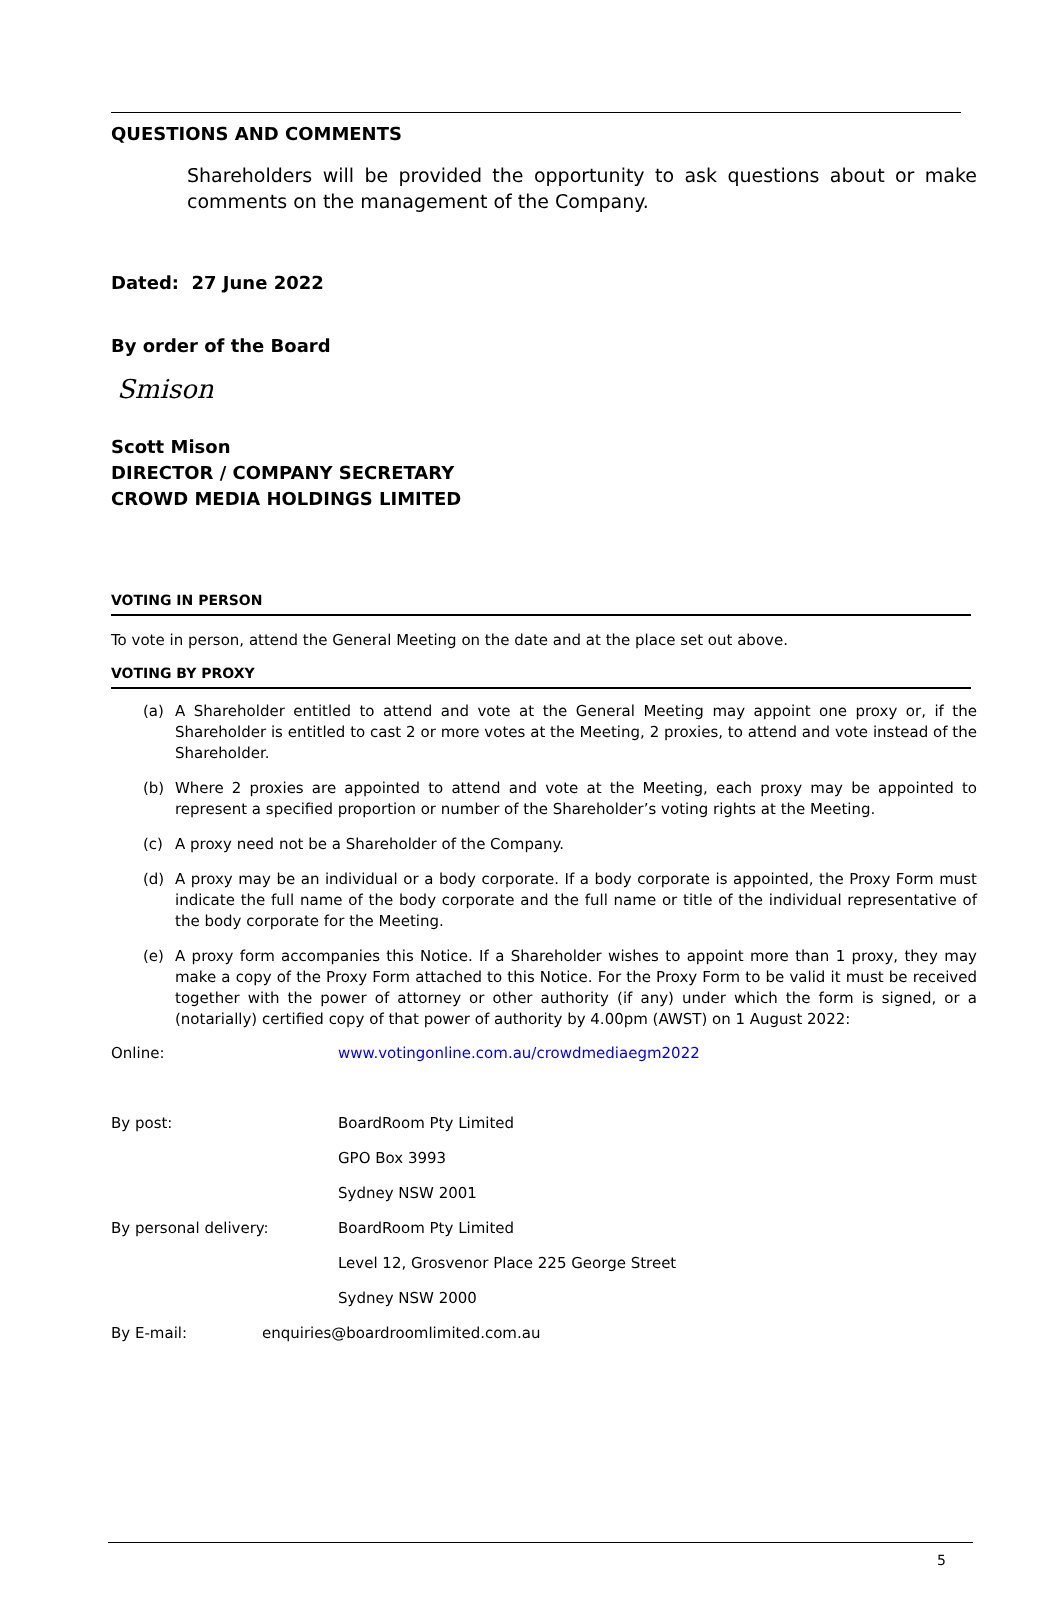QUESTIONS AND COMMENTS
Shareholders will be provided the opportunity to ask questions about or make comments on the management of the Company.
Dated: 27 June 2022
By order of the Board
Smison
Scott Mison
DIRECTOR / COMPANY SECRETARY
CROWD MEDIA HOLDINGS LIMITED
VOTING IN PERSON
To vote in person, attend the General Meeting on the date and at the place set out above.
VOTING BY PROXY
(a) A Shareholder entitled to attend and vote at the General Meeting may appoint one proxy or, if the Shareholder is entitled to cast 2 or more votes at the Meeting, 2 proxies, to attend and vote instead of the Shareholder.
(b) Where 2 proxies are appointed to attend and vote at the Meeting, each proxy may be appointed to represent a specified proportion or number of the Shareholder’s voting rights at the Meeting.
(c) A proxy need not be a Shareholder of the Company.
(d) A proxy may be an individual or a body corporate. If a body corporate is appointed, the Proxy Form must indicate the full name of the body corporate and the full name or title of the individual representative of the body corporate for the Meeting.
(e) A proxy form accompanies this Notice. If a Shareholder wishes to appoint more than 1 proxy, they may make a copy of the Proxy Form attached to this Notice. For the Proxy Form to be valid it must be received together with the power of attorney or other authority (if any) under which the form is signed, or a (notarially) certified copy of that power of authority by 4.00pm (AWST) on 1 August 2022:
Online: www.votingonline.com.au/crowdmediaegm2022
By post: BoardRoom Pty Limited
GPO Box 3993
Sydney NSW 2001
By personal delivery: BoardRoom Pty Limited
Level 12, Grosvenor Place 225 George Street
Sydney NSW 2000
By E-mail: enquiries@boardroomlimited.com.au
5